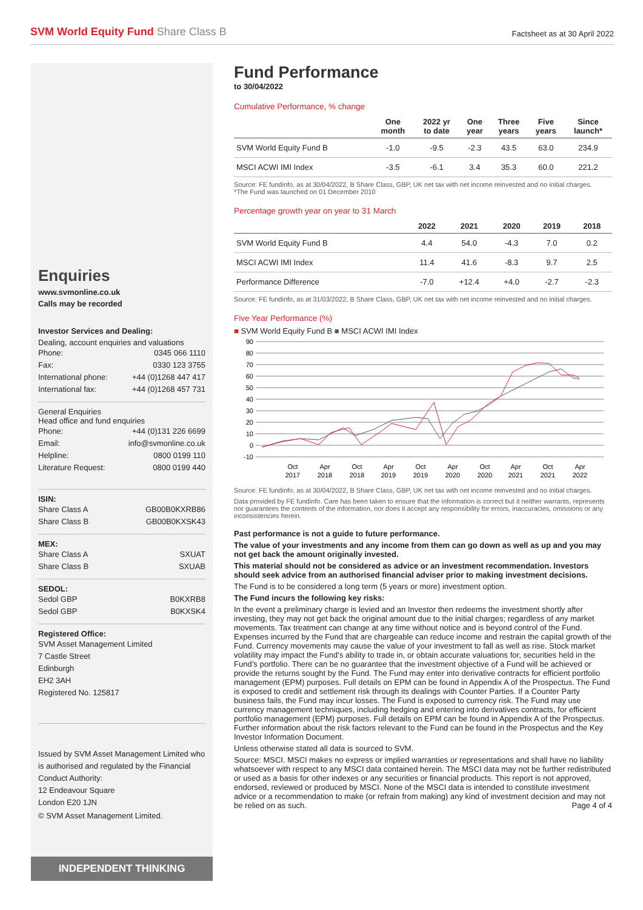SVM World Equity Fund Share Class B
Factsheet as at 30 April 2022
Enquiries
www.svmonline.co.uk
Calls may be recorded
Investor Services and Dealing:
Dealing, account enquiries and valuations
Phone: 0345 066 1110
Fax: 0330 123 3755
International phone: +44 (0)1268 447 417
International fax: +44 (0)1268 457 731
General Enquiries
Head office and fund enquiries
Phone: +44 (0)131 226 6699
Email: info@svmonline.co.uk
Helpline: 0800 0199 110
Literature Request: 0800 0199 440
ISIN:
Share Class A GB00B0KXRB86
Share Class B GB00B0KXSK43
MEX:
Share Class A SXUAT
Share Class B SXUAB
SEDOL:
Sedol GBP B0KXRB8
Sedol GBP B0KXSK4
Registered Office:
SVM Asset Management Limited
7 Castle Street
Edinburgh
EH2 3AH
Registered No. 125817
Issued by SVM Asset Management Limited who is authorised and regulated by the Financial Conduct Authority:
12 Endeavour Square
London E20 1JN
© SVM Asset Management Limited.
INDEPENDENT THINKING
Fund Performance
to 30/04/2022
Cumulative Performance, % change
| | One month | 2022 yr to date | One year | Three years | Five years | Since launch* |
| --- | --- | --- | --- | --- | --- | --- |
| SVM World Equity Fund B | -1.0 | -9.5 | -2.3 | 43.5 | 63.0 | 234.9 |
| MSCI ACWI IMI Index | -3.5 | -6.1 | 3.4 | 35.3 | 60.0 | 221.2 |
Source: FE fundinfo, as at 30/04/2022, B Share Class, GBP, UK net tax with net income reinvested and no initial charges.
*The Fund was launched on 01 December 2010
Percentage growth year on year to 31 March
| | 2022 | 2021 | 2020 | 2019 | 2018 |
| --- | --- | --- | --- | --- | --- |
| SVM World Equity Fund B | 4.4 | 54.0 | -4.3 | 7.0 | 0.2 |
| MSCI ACWI IMI Index | 11.4 | 41.6 | -8.3 | 9.7 | 2.5 |
| Performance Difference | -7.0 | +12.4 | +4.0 | -2.7 | -2.3 |
Source: FE fundinfo, as at 31/03/2022, B Share Class, GBP, UK net tax with net income reinvested and no initial charges.
Five Year Performance (%)
■ SVM World Equity Fund B ■ MSCI ACWI IMI Index
90
80
70
60
50
40
30
20
10
0
-10
Oct
2017
Apr
2018
Oct
2018
Apr
2019
Oct
2019
Apr
2020
Oct
2020
Apr
2021
Oct
2021
Apr
2022
Source: FE fundinfo, as at 30/04/2022, B Share Class, GBP, UK net tax with net income reinvested and no initial charges.
Data provided by FE fundinfo. Care has been taken to ensure that the information is correct but it neither warrants, represents nor guarantees the contents of the information, nor does it accept any responsibility for errors, inaccuracies, omissions or any inconsistencies herein.
Past performance is not a guide to future performance.
The value of your investments and any income from them can go down as well as up and you may not get back the amount originally invested.
This material should not be considered as advice or an investment recommendation. Investors should seek advice from an authorised financial adviser prior to making investment decisions.
The Fund is to be considered a long term (5 years or more) investment option.
The Fund incurs the following key risks:
In the event a preliminary charge is levied and an Investor then redeems the investment shortly after investing, they may not get back the original amount due to the initial charges; regardless of any market movements. Tax treatment can change at any time without notice and is beyond control of the Fund. Expenses incurred by the Fund that are chargeable can reduce income and restrain the capital growth of the Fund. Currency movements may cause the value of your investment to fall as well as rise. Stock market volatility may impact the Fund’s ability to trade in, or obtain accurate valuations for, securities held in the Fund’s portfolio. There can be no guarantee that the investment objective of a Fund will be achieved or provide the returns sought by the Fund. The Fund may enter into derivative contracts for efficient portfolio management (EPM) purposes. Full details on EPM can be found in Appendix A of the Prospectus. The Fund is exposed to credit and settlement risk through its dealings with Counter Parties. If a Counter Party business fails, the Fund may incur losses. The Fund is exposed to currency risk. The Fund may use currency management techniques, including hedging and entering into derivatives contracts, for efficient portfolio management (EPM) purposes. Full details on EPM can be found in Appendix A of the Prospectus. Further information about the risk factors relevant to the Fund can be found in the Prospectus and the Key Investor Information Document.
Unless otherwise stated all data is sourced to SVM.
Source: MSCI. MSCI makes no express or implied warranties or representations and shall have no liability whatsoever with respect to any MSCI data contained herein. The MSCI data may not be further redistributed or used as a basis for other indexes or any securities or financial products. This report is not approved, endorsed, reviewed or produced by MSCI. None of the MSCI data is intended to constitute investment advice or a recommendation to make (or refrain from making) any kind of investment decision and may not be relied on as such. Page 4 of 4